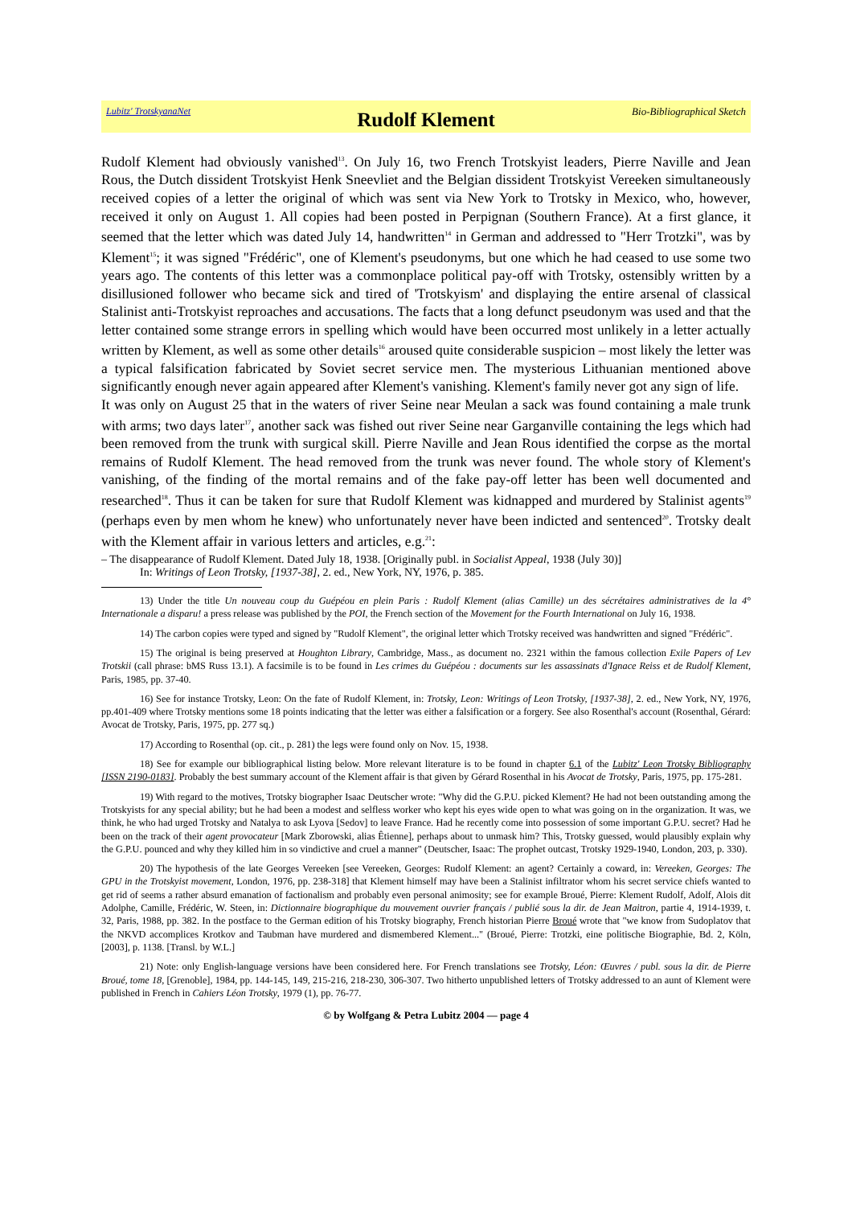Lubitz' TrotskyanaNet Rudolf Klement Bio-Bibliographical Sketch
Rudolf Klement had obviously vanished<sup>13</sup>. On July 16, two French Trotskyist leaders, Pierre Naville and Jean Rous, the Dutch dissident Trotskyist Henk Sneevliet and the Belgian dissident Trotskyist Vereeken simultaneously received copies of a letter the original of which was sent via New York to Trotsky in Mexico, who, however, received it only on August 1. All copies had been posted in Perpignan (Southern France). At a first glance, it seemed that the letter which was dated July 14, handwritten<sup>14</sup> in German and addressed to "Herr Trotzki", was by Klement<sup>15</sup>; it was signed "Frédéric", one of Klement's pseudonyms, but one which he had ceased to use some two years ago. The contents of this letter was a commonplace political pay-off with Trotsky, ostensibly written by a disillusioned follower who became sick and tired of 'Trotskyism' and displaying the entire arsenal of classical Stalinist anti-Trotskyist reproaches and accusations. The facts that a long defunct pseudonym was used and that the letter contained some strange errors in spelling which would have been occurred most unlikely in a letter actually written by Klement, as well as some other details<sup>16</sup> aroused quite considerable suspicion – most likely the letter was a typical falsification fabricated by Soviet secret service men. The mysterious Lithuanian mentioned above significantly enough never again appeared after Klement's vanishing. Klement's family never got any sign of life.
It was only on August 25 that in the waters of river Seine near Meulan a sack was found containing a male trunk with arms; two days later<sup>17</sup>, another sack was fished out river Seine near Garganville containing the legs which had been removed from the trunk with surgical skill. Pierre Naville and Jean Rous identified the corpse as the mortal remains of Rudolf Klement. The head removed from the trunk was never found. The whole story of Klement's vanishing, of the finding of the mortal remains and of the fake pay-off letter has been well documented and researched<sup>18</sup>. Thus it can be taken for sure that Rudolf Klement was kidnapped and murdered by Stalinist agents<sup>19</sup> (perhaps even by men whom he knew) who unfortunately never have been indicted and sentenced<sup>20</sup>. Trotsky dealt with the Klement affair in various letters and articles, e.g.<sup>21</sup>:
– The disappearance of Rudolf Klement. Dated July 18, 1938. [Originally publ. in Socialist Appeal, 1938 (July 30)]
In: Writings of Leon Trotsky, [1937-38], 2. ed., New York, NY, 1976, p. 385.
13) Under the title Un nouveau coup du Guépéou en plein Paris : Rudolf Klement (alias Camille) un des sécrétaires administratives de la 4° Internationale a disparu! a press release was published by the POI, the French section of the Movement for the Fourth International on July 16, 1938.
14) The carbon copies were typed and signed by "Rudolf Klement", the original letter which Trotsky received was handwritten and signed "Frédéric".
15) The original is being preserved at Houghton Library, Cambridge, Mass., as document no. 2321 within the famous collection Exile Papers of Lev Trotskii (call phrase: bMS Russ 13.1). A facsimile is to be found in Les crimes du Guépéou : documents sur les assassinats d'Ignace Reiss et de Rudolf Klement, Paris, 1985, pp. 37-40.
16) See for instance Trotsky, Leon: On the fate of Rudolf Klement, in: Trotsky, Leon: Writings of Leon Trotsky, [1937-38], 2. ed., New York, NY, 1976, pp.401-409 where Trotsky mentions some 18 points indicating that the letter was either a falsification or a forgery. See also Rosenthal's account (Rosenthal, Gérard: Avocat de Trotsky, Paris, 1975, pp. 277 sq.)
17) According to Rosenthal (op. cit., p. 281) the legs were found only on Nov. 15, 1938.
18) See for example our bibliographical listing below. More relevant literature is to be found in chapter 6.1 of the Lubitz' Leon Trotsky Bibliography [ISSN 2190-0183]. Probably the best summary account of the Klement affair is that given by Gérard Rosenthal in his Avocat de Trotsky, Paris, 1975, pp. 175-281.
19) With regard to the motives, Trotsky biographer Isaac Deutscher wrote: "Why did the G.P.U. picked Klement? He had not been outstanding among the Trotskyists for any special ability; but he had been a modest and selfless worker who kept his eyes wide open to what was going on in the organization. It was, we think, he who had urged Trotsky and Natalya to ask Lyova [Sedov] to leave France. Had he recently come into possession of some important G.P.U. secret? Had he been on the track of their agent provocateur [Mark Zborowski, alias Êtienne], perhaps about to unmask him? This, Trotsky guessed, would plausibly explain why the G.P.U. pounced and why they killed him in so vindictive and cruel a manner" (Deutscher, Isaac: The prophet outcast, Trotsky 1929-1940, London, 203, p. 330).
20) The hypothesis of the late Georges Vereeken [see Vereeken, Georges: Rudolf Klement: an agent? Certainly a coward, in: Vereeken, Georges: The GPU in the Trotskyist movement, London, 1976, pp. 238-318] that Klement himself may have been a Stalinist infiltrator whom his secret service chiefs wanted to get rid of seems a rather absurd emanation of factionalism and probably even personal animosity; see for example Broué, Pierre: Klement Rudolf, Adolf, Alois dit Adolphe, Camille, Frédéric, W. Steen, in: Dictionnaire biographique du mouvement ouvrier français / publié sous la dir. de Jean Maitron, partie 4, 1914-1939, t. 32, Paris, 1988, pp. 382. In the postface to the German edition of his Trotsky biography, French historian Pierre Broué wrote that "we know from Sudoplatov that the NKVD accomplices Krotkov and Taubman have murdered and dismembered Klement..." (Broué, Pierre: Trotzki, eine politische Biographie, Bd. 2, Köln, [2003], p. 1138. [Transl. by W.L.]
21) Note: only English-language versions have been considered here. For French translations see Trotsky, Léon: Œuvres / publ. sous la dir. de Pierre Broué, tome 18, [Grenoble], 1984, pp. 144-145, 149, 215-216, 218-230, 306-307. Two hitherto unpublished letters of Trotsky addressed to an aunt of Klement were published in French in Cahiers Léon Trotsky, 1979 (1), pp. 76-77.
© by Wolfgang & Petra Lubitz 2004 — page 4